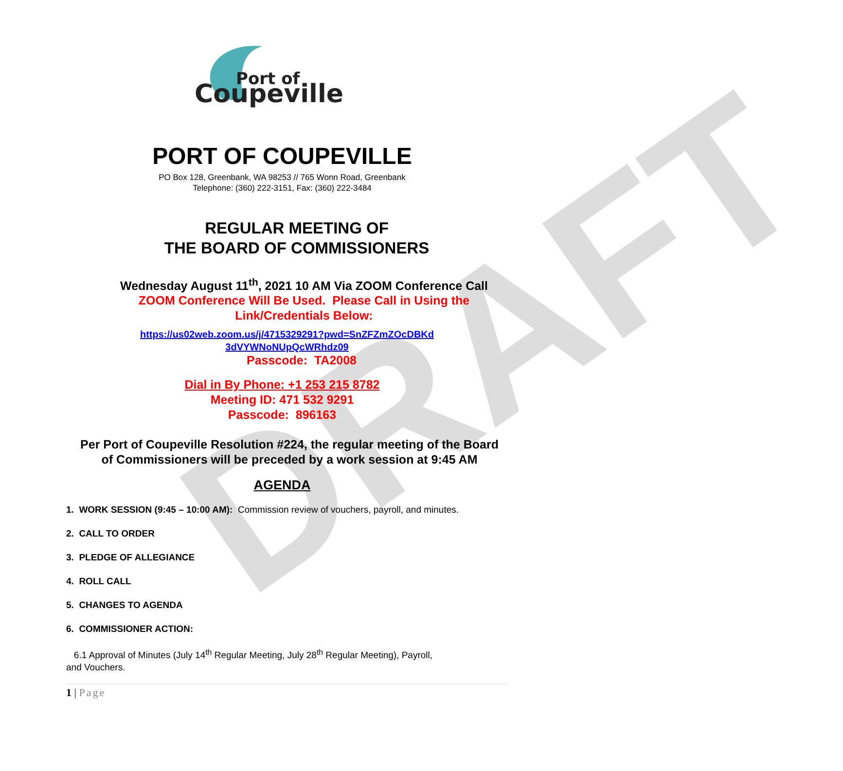DRAFT
Coupeville
Port of
PORT OF COUPEVILLE
PO Box 128, Greenbank, WA 98253 // 765 Wonn Road, Greenbank
Telephone: (360) 222-3151, Fax: (360) 222-3484
REGULAR MEETING OF
THE BOARD OF COMMISSIONERS
Wednesday August 11<sup>th</sup>, 2021 10 AM Via ZOOM Conference Call
ZOOM Conference Will Be Used. Please Call in Using the
Link/Credentials Below:
https://us02web.zoom.us/j/4715329291?pwd=SnZFZmZOcDBKd
3dVYWNoNUpQcWRhdz09
Passcode: TA2008
Dial in By Phone: +1 253 215 8782
Meeting ID: 471 532 9291
Passcode: 896163
Per Port of Coupeville Resolution #224, the regular meeting of the Board
of Commissioners will be preceded by a work session at 9:45 AM
AGENDA
1. WORK SESSION (9:45 – 10:00 AM): Commission review of vouchers, payroll, and minutes.
2. CALL TO ORDER
3. PLEDGE OF ALLEGIANCE
4. ROLL CALL
5. CHANGES TO AGENDA
6. COMMISSIONER ACTION:
6.1 Approval of Minutes (July 14<sup>th</sup> Regular Meeting, July 28<sup>th</sup> Regular Meeting), Payroll,
and Vouchers.
1 | Page